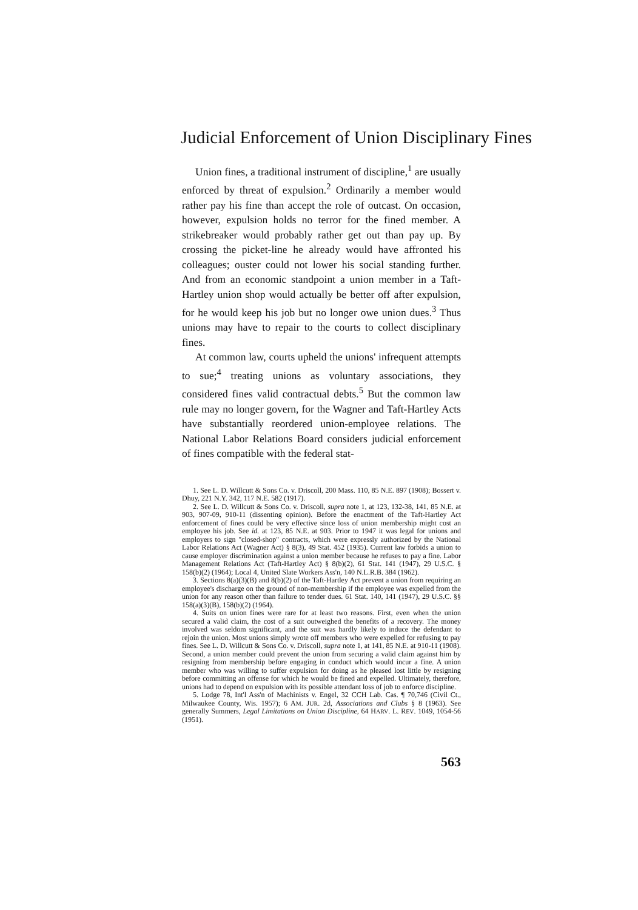Judicial Enforcement of Union Disciplinary Fines
Union fines, a traditional instrument of discipline,<sup>1</sup> are usually enforced by threat of expulsion.<sup>2</sup> Ordinarily a member would rather pay his fine than accept the role of outcast. On occasion, however, expulsion holds no terror for the fined member. A strikebreaker would probably rather get out than pay up. By crossing the picket-line he already would have affronted his colleagues; ouster could not lower his social standing further. And from an economic standpoint a union member in a Taft-Hartley union shop would actually be better off after expulsion, for he would keep his job but no longer owe union dues.<sup>3</sup> Thus unions may have to repair to the courts to collect disciplinary fines.
At common law, courts upheld the unions' infrequent attempts to sue;<sup>4</sup> treating unions as voluntary associations, they considered fines valid contractual debts.<sup>5</sup> But the common law rule may no longer govern, for the Wagner and Taft-Hartley Acts have substantially reordered union-employee relations. The National Labor Relations Board considers judicial enforcement of fines compatible with the federal stat-
1. See L. D. Willcutt & Sons Co. v. Driscoll, 200 Mass. 110, 85 N.E. 897 (1908); Bossert v. Dhuy, 221 N.Y. 342, 117 N.E. 582 (1917).
2. See L. D. Willcutt & Sons Co. v. Driscoll, supra note 1, at 123, 132-38, 141, 85 N.E. at 903, 907-09, 910-11 (dissenting opinion). Before the enactment of the Taft-Hartley Act enforcement of fines could be very effective since loss of union membership might cost an employee his job. See id. at 123, 85 N.E. at 903. Prior to 1947 it was legal for unions and employers to sign "closed-shop" contracts, which were expressly authorized by the National Labor Relations Act (Wagner Act) § 8(3), 49 Stat. 452 (1935). Current law forbids a union to cause employer discrimination against a union member because he refuses to pay a fine. Labor Management Relations Act (Taft-Hartley Act) § 8(b)(2), 61 Stat. 141 (1947), 29 U.S.C. § 158(b)(2) (1964); Local 4, United Slate Workers Ass'n, 140 N.L.R.B. 384 (1962).
3. Sections 8(a)(3)(B) and 8(b)(2) of the Taft-Hartley Act prevent a union from requiring an employee's discharge on the ground of non-membership if the employee was expelled from the union for any reason other than failure to tender dues. 61 Stat. 140, 141 (1947), 29 U.S.C. §§ 158(a)(3)(B), 158(b)(2) (1964).
4. Suits on union fines were rare for at least two reasons. First, even when the union secured a valid claim, the cost of a suit outweighed the benefits of a recovery. The money involved was seldom significant, and the suit was hardly likely to induce the defendant to rejoin the union. Most unions simply wrote off members who were expelled for refusing to pay fines. See L. D. Willcutt & Sons Co. v. Driscoll, supra note 1, at 141, 85 N.E. at 910-11 (1908). Second, a union member could prevent the union from securing a valid claim against him by resigning from membership before engaging in conduct which would incur a fine. A union member who was willing to suffer expulsion for doing as he pleased lost little by resigning before committing an offense for which he would be fined and expelled. Ultimately, therefore, unions had to depend on expulsion with its possible attendant loss of job to enforce discipline.
5. Lodge 78, Int'l Ass'n of Machinists v. Engel, 32 CCH Lab. Cas. ¶ 70,746 (Civil Ct., Milwaukee County, Wis. 1957); 6 AM. JUR. 2d, Associations and Clubs § 8 (1963). See generally Summers, Legal Limitations on Union Discipline, 64 HARV. L. REV. 1049, 1054-56 (1951).
563